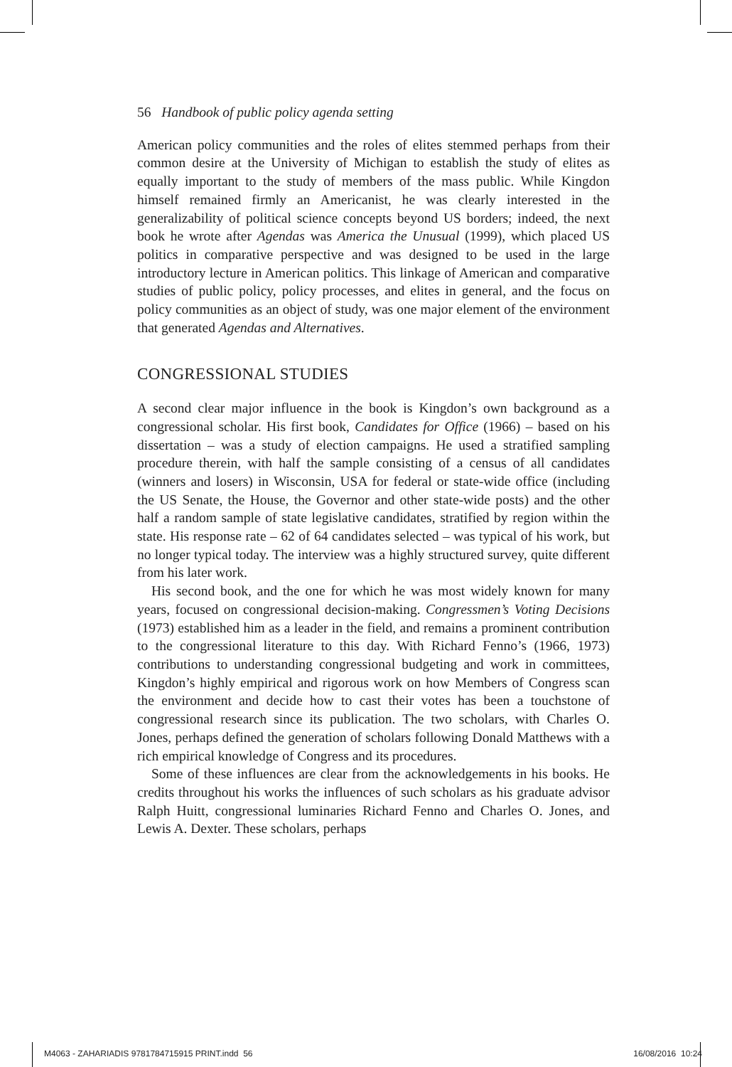56 Handbook of public policy agenda setting
American policy communities and the roles of elites stemmed perhaps from their common desire at the University of Michigan to establish the study of elites as equally important to the study of members of the mass public. While Kingdon himself remained firmly an Americanist, he was clearly interested in the generalizability of political science concepts beyond US borders; indeed, the next book he wrote after Agendas was America the Unusual (1999), which placed US politics in comparative perspective and was designed to be used in the large introductory lecture in American politics. This linkage of American and comparative studies of public policy, policy processes, and elites in general, and the focus on policy communities as an object of study, was one major element of the environment that generated Agendas and Alternatives.
CONGRESSIONAL STUDIES
A second clear major influence in the book is Kingdon’s own background as a congressional scholar. His first book, Candidates for Office (1966) – based on his dissertation – was a study of election campaigns. He used a stratified sampling procedure therein, with half the sample consisting of a census of all candidates (winners and losers) in Wisconsin, USA for federal or state-wide office (including the US Senate, the House, the Governor and other state-wide posts) and the other half a random sample of state legislative candidates, stratified by region within the state. His response rate – 62 of 64 candidates selected – was typical of his work, but no longer typical today. The interview was a highly structured survey, quite different from his later work.
His second book, and the one for which he was most widely known for many years, focused on congressional decision-making. Congressmen’s Voting Decisions (1973) established him as a leader in the field, and remains a prominent contribution to the congressional literature to this day. With Richard Fenno’s (1966, 1973) contributions to understanding congressional budgeting and work in committees, Kingdon’s highly empirical and rigorous work on how Members of Congress scan the environment and decide how to cast their votes has been a touchstone of congressional research since its publication. The two scholars, with Charles O. Jones, perhaps defined the generation of scholars following Donald Matthews with a rich empirical knowledge of Congress and its procedures.
Some of these influences are clear from the acknowledgements in his books. He credits throughout his works the influences of such scholars as his graduate advisor Ralph Huitt, congressional luminaries Richard Fenno and Charles O. Jones, and Lewis A. Dexter. These scholars, perhaps
M4063 - ZAHARIADIS 9781784715915 PRINT.indd 56 16/08/2016 10:24